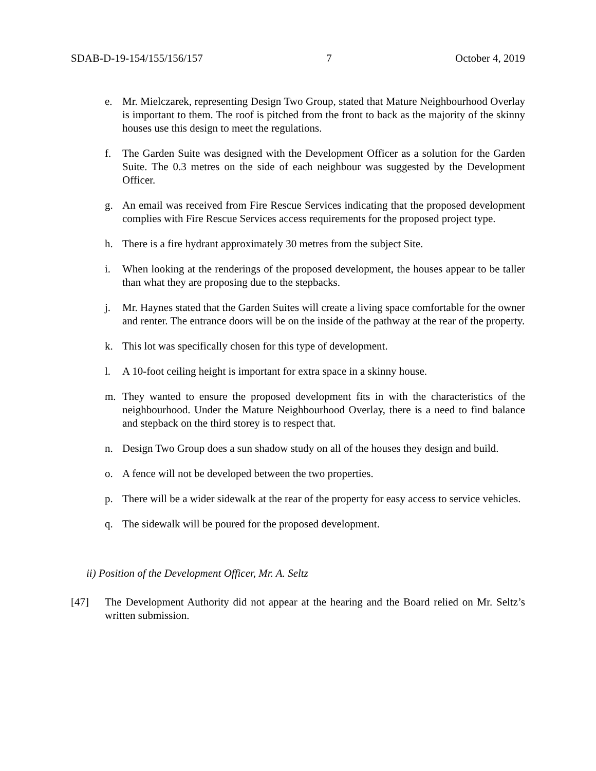SDAB-D-19-154/155/156/157 7 October 4, 2019
e. Mr. Mielczarek, representing Design Two Group, stated that Mature Neighbourhood Overlay is important to them. The roof is pitched from the front to back as the majority of the skinny houses use this design to meet the regulations.
f. The Garden Suite was designed with the Development Officer as a solution for the Garden Suite. The 0.3 metres on the side of each neighbour was suggested by the Development Officer.
g. An email was received from Fire Rescue Services indicating that the proposed development complies with Fire Rescue Services access requirements for the proposed project type.
h. There is a fire hydrant approximately 30 metres from the subject Site.
i. When looking at the renderings of the proposed development, the houses appear to be taller than what they are proposing due to the stepbacks.
j. Mr. Haynes stated that the Garden Suites will create a living space comfortable for the owner and renter. The entrance doors will be on the inside of the pathway at the rear of the property.
k. This lot was specifically chosen for this type of development.
l. A 10-foot ceiling height is important for extra space in a skinny house.
m. They wanted to ensure the proposed development fits in with the characteristics of the neighbourhood. Under the Mature Neighbourhood Overlay, there is a need to find balance and stepback on the third storey is to respect that.
n. Design Two Group does a sun shadow study on all of the houses they design and build.
o. A fence will not be developed between the two properties.
p. There will be a wider sidewalk at the rear of the property for easy access to service vehicles.
q. The sidewalk will be poured for the proposed development.
ii) Position of the Development Officer, Mr. A. Seltz
[47] The Development Authority did not appear at the hearing and the Board relied on Mr. Seltz’s written submission.